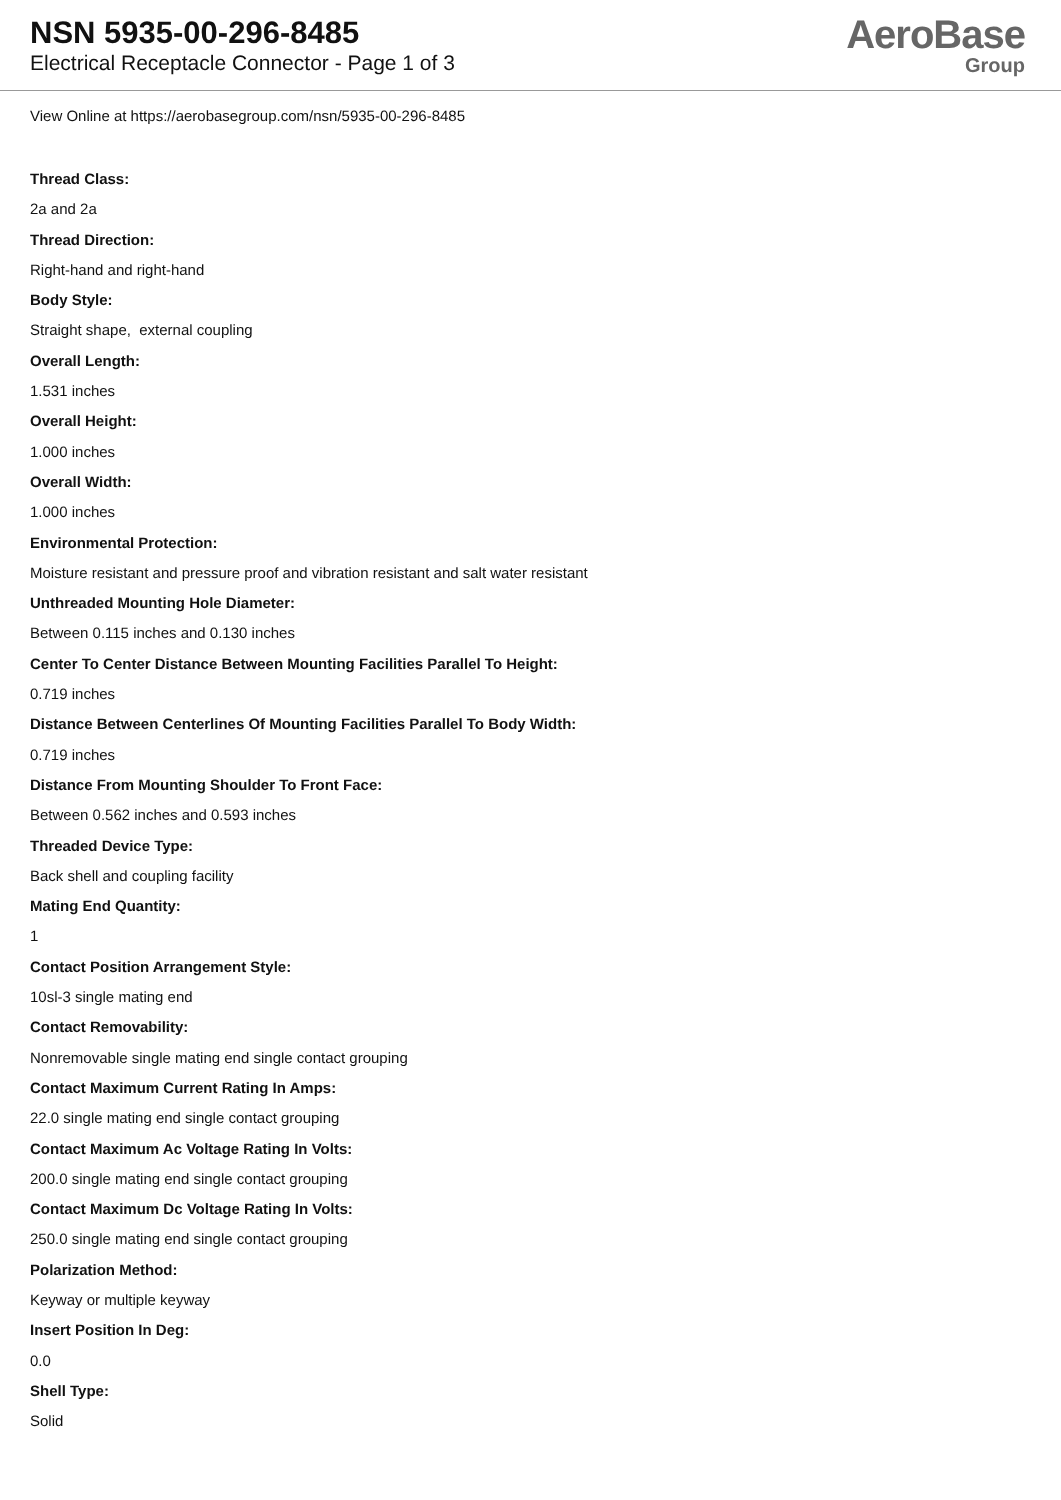NSN 5935-00-296-8485
Electrical Receptacle Connector - Page 1 of 3
AeroBase
Group
View Online at https://aerobasegroup.com/nsn/5935-00-296-8485
Thread Class:
2a and 2a
Thread Direction:
Right-hand and right-hand
Body Style:
Straight shape, external coupling
Overall Length:
1.531 inches
Overall Height:
1.000 inches
Overall Width:
1.000 inches
Environmental Protection:
Moisture resistant and pressure proof and vibration resistant and salt water resistant
Unthreaded Mounting Hole Diameter:
Between 0.115 inches and 0.130 inches
Center To Center Distance Between Mounting Facilities Parallel To Height:
0.719 inches
Distance Between Centerlines Of Mounting Facilities Parallel To Body Width:
0.719 inches
Distance From Mounting Shoulder To Front Face:
Between 0.562 inches and 0.593 inches
Threaded Device Type:
Back shell and coupling facility
Mating End Quantity:
1
Contact Position Arrangement Style:
10sl-3 single mating end
Contact Removability:
Nonremovable single mating end single contact grouping
Contact Maximum Current Rating In Amps:
22.0 single mating end single contact grouping
Contact Maximum Ac Voltage Rating In Volts:
200.0 single mating end single contact grouping
Contact Maximum Dc Voltage Rating In Volts:
250.0 single mating end single contact grouping
Polarization Method:
Keyway or multiple keyway
Insert Position In Deg:
0.0
Shell Type:
Solid